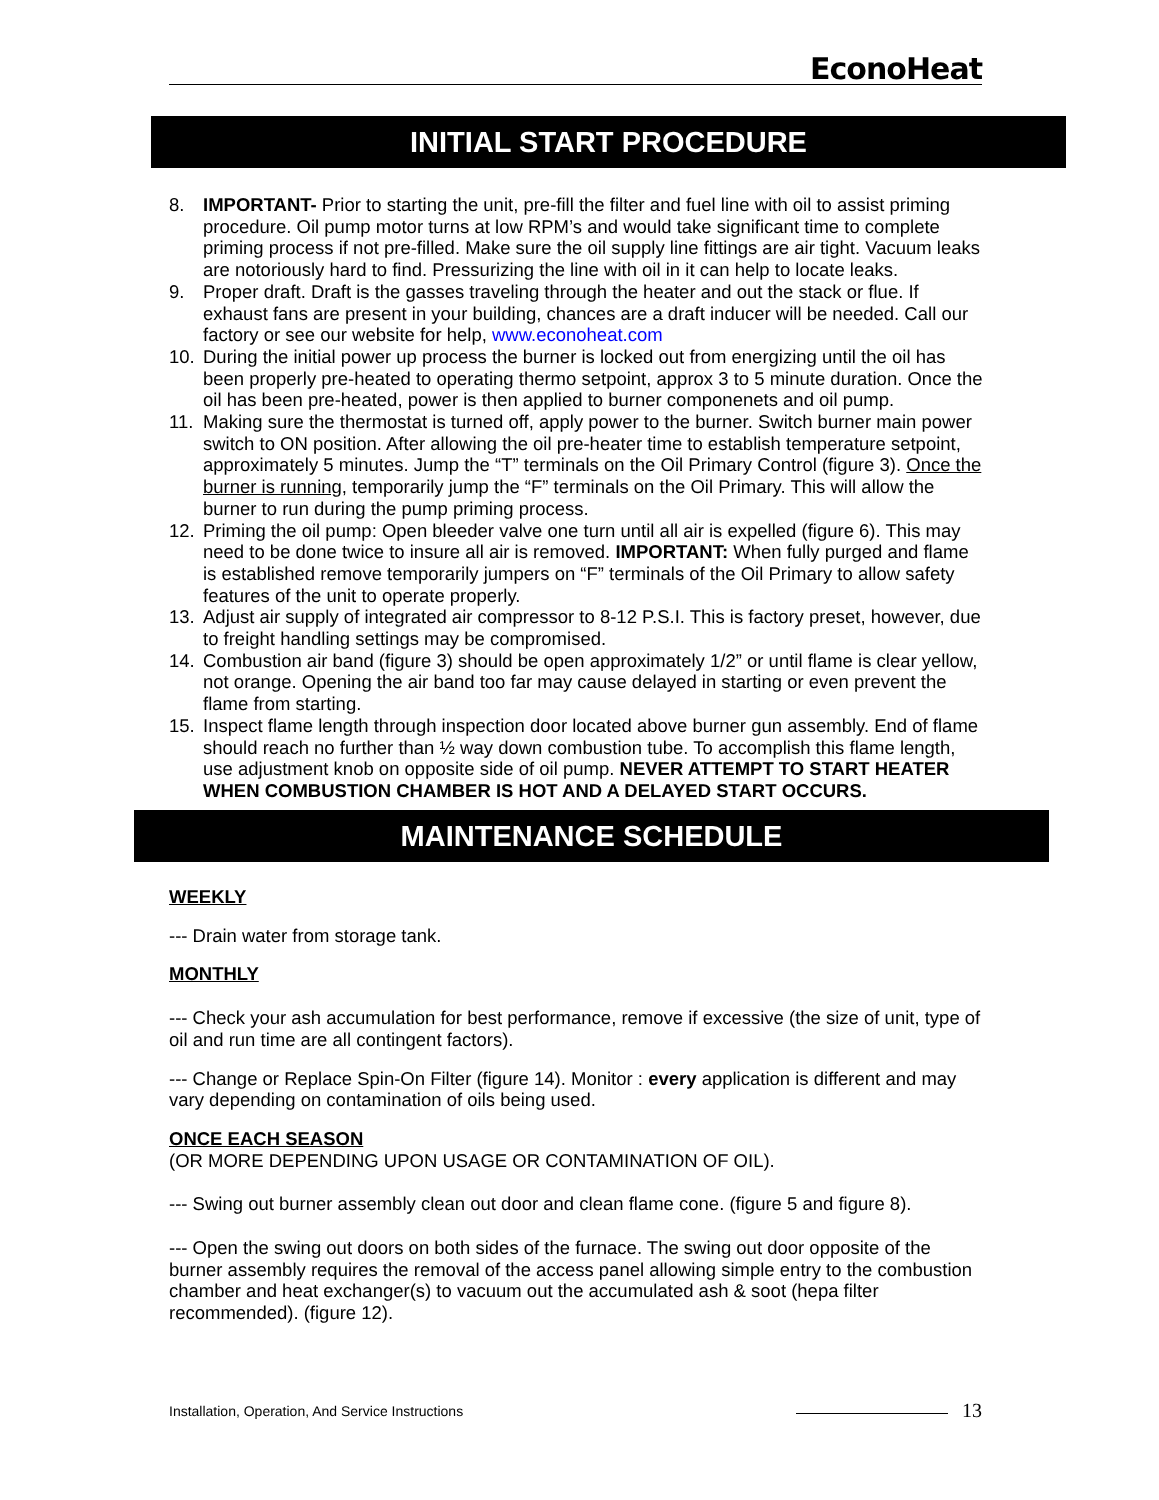EconoHeat
INITIAL START PROCEDURE
8. IMPORTANT- Prior to starting the unit, pre-fill the filter and fuel line with oil to assist priming procedure. Oil pump motor turns at low RPM’s and would take significant time to complete priming process if not pre-filled. Make sure the oil supply line fittings are air tight. Vacuum leaks are notoriously hard to find. Pressurizing the line with oil in it can help to locate leaks.
9. Proper draft. Draft is the gasses traveling through the heater and out the stack or flue. If exhaust fans are present in your building, chances are a draft inducer will be needed. Call our factory or see our website for help, www.econoheat.com
10. During the initial power up process the burner is locked out from energizing until the oil has been properly pre-heated to operating thermo setpoint, approx 3 to 5 minute duration. Once the oil has been pre-heated, power is then applied to burner componenets and oil pump.
11. Making sure the thermostat is turned off, apply power to the burner. Switch burner main power switch to ON position. After allowing the oil pre-heater time to establish temperature setpoint, approximately 5 minutes. Jump the “T” terminals on the Oil Primary Control (figure 3). Once the burner is running, temporarily jump the “F” terminals on the Oil Primary. This will allow the burner to run during the pump priming process.
12. Priming the oil pump: Open bleeder valve one turn until all air is expelled (figure 6). This may need to be done twice to insure all air is removed. IMPORTANT: When fully purged and flame is established remove temporarily jumpers on “F” terminals of the Oil Primary to allow safety features of the unit to operate properly.
13. Adjust air supply of integrated air compressor to 8-12 P.S.I. This is factory preset, however, due to freight handling settings may be compromised.
14. Combustion air band (figure 3) should be open approximately 1/2” or until flame is clear yellow, not orange. Opening the air band too far may cause delayed in starting or even prevent the flame from starting.
15. Inspect flame length through inspection door located above burner gun assembly. End of flame should reach no further than ½ way down combustion tube. To accomplish this flame length, use adjustment knob on opposite side of oil pump. NEVER ATTEMPT TO START HEATER WHEN COMBUSTION CHAMBER IS HOT AND A DELAYED START OCCURS.
MAINTENANCE SCHEDULE
WEEKLY
--- Drain water from storage tank.
MONTHLY
--- Check your ash accumulation for best performance, remove if excessive (the size of unit, type of oil and run time are all contingent factors).
--- Change or Replace Spin-On Filter (figure 14). Monitor : every application is different and may vary depending on contamination of oils being used.
ONCE EACH SEASON
(OR MORE DEPENDING UPON USAGE OR CONTAMINATION OF OIL).
--- Swing out burner assembly clean out door and clean flame cone. (figure 5 and figure 8).
--- Open the swing out doors on both sides of the furnace. The swing out door opposite of the burner assembly requires the removal of the access panel allowing simple entry to the combustion chamber and heat exchanger(s) to vacuum out the accumulated ash & soot (hepa filter recommended). (figure 12).
Installation, Operation, And Service Instructions 13